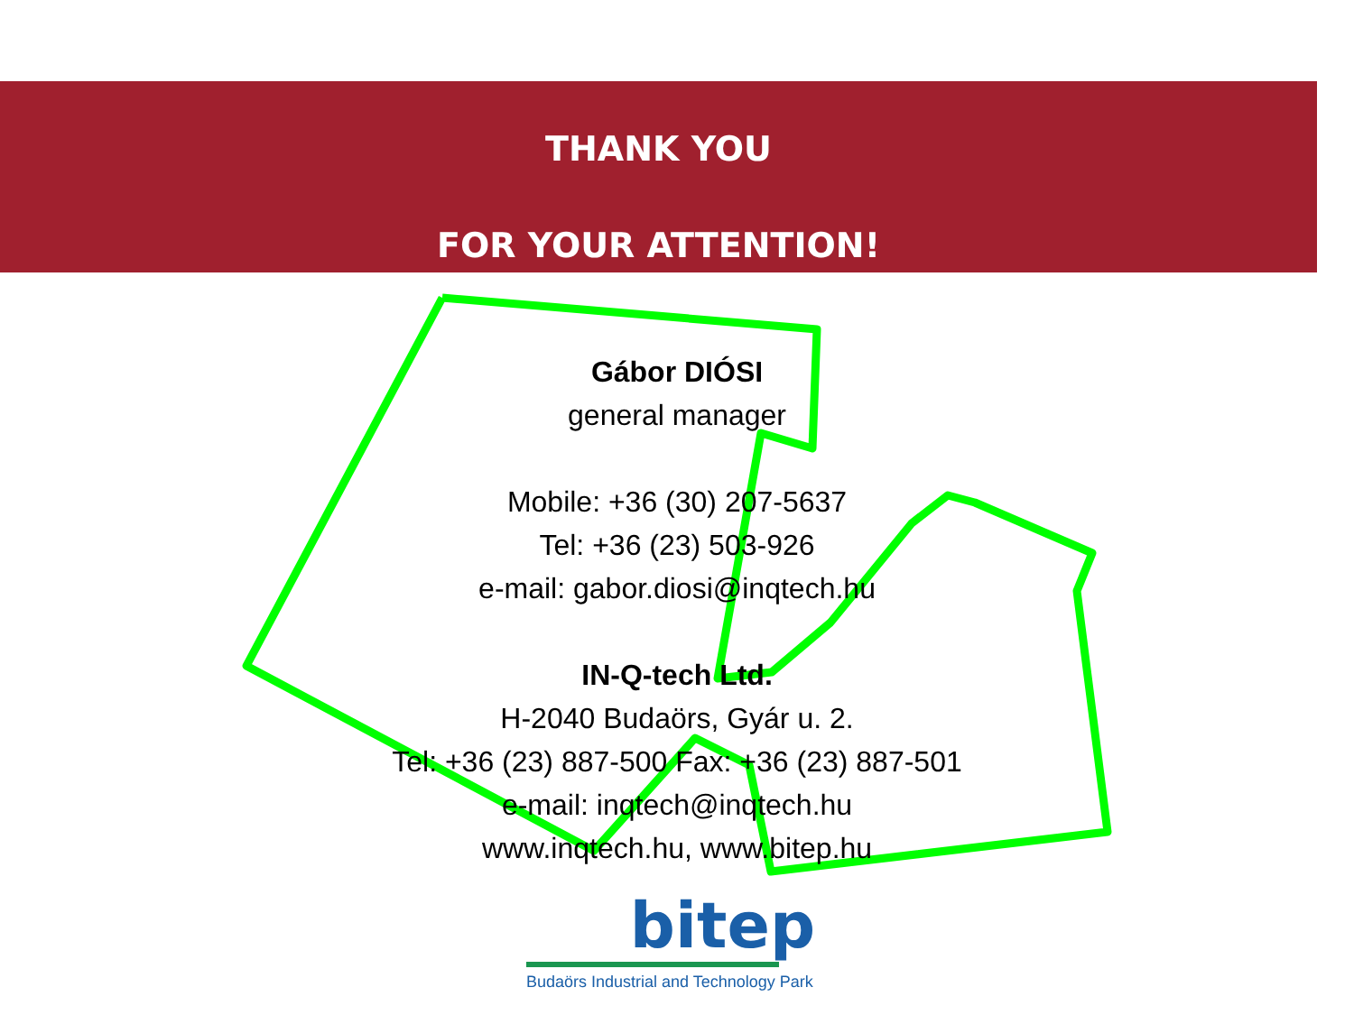THANK YOU
FOR YOUR ATTENTION!
Gábor DIÓSI
general manager
Mobile: +36 (30) 207-5637
Tel: +36 (23) 503-926
e-mail: gabor.diosi@inqtech.hu
IN-Q-tech Ltd.
H-2040 Budaörs, Gyár u. 2.
Tel: +36 (23) 887-500 Fax: +36 (23) 887-501
e-mail: inqtech@inqtech.hu
www.inqtech.hu, www.bitep.hu
bitep
Budaörs Industrial and Technology Park